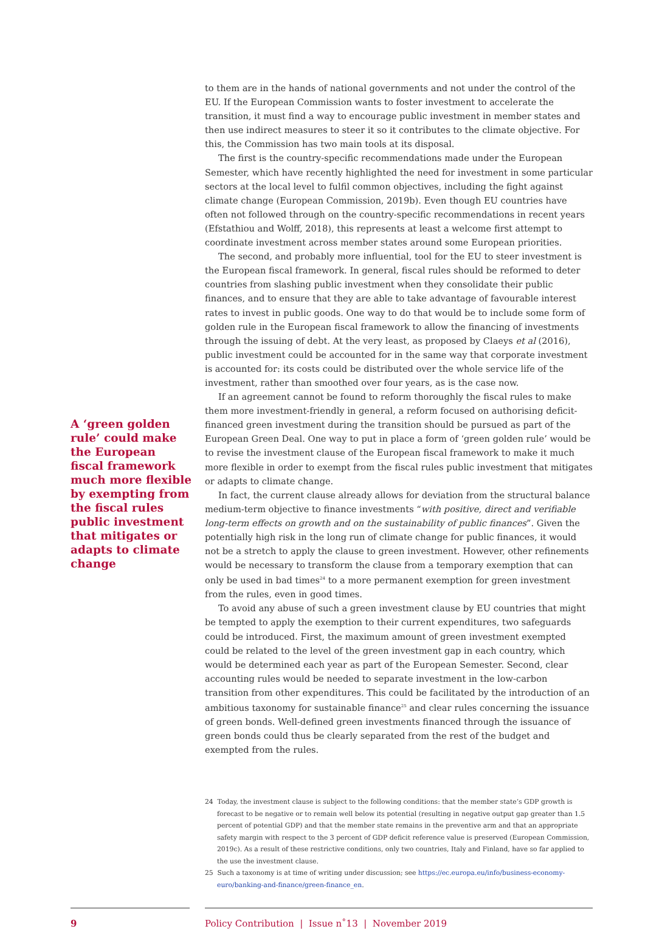A ‘green golden rule’ could make the European fiscal framework much more flexible by exempting from the fiscal rules public investment that mitigates or adapts to climate change
to them are in the hands of national governments and not under the control of the EU. If the European Commission wants to foster investment to accelerate the transition, it must find a way to encourage public investment in member states and then use indirect measures to steer it so it contributes to the climate objective. For this, the Commission has two main tools at its disposal.
The first is the country-specific recommendations made under the European Semester, which have recently highlighted the need for investment in some particular sectors at the local level to fulfil common objectives, including the fight against climate change (European Commission, 2019b). Even though EU countries have often not followed through on the country-specific recommendations in recent years (Efstathiou and Wolff, 2018), this represents at least a welcome first attempt to coordinate investment across member states around some European priorities.
The second, and probably more influential, tool for the EU to steer investment is the European fiscal framework. In general, fiscal rules should be reformed to deter countries from slashing public investment when they consolidate their public finances, and to ensure that they are able to take advantage of favourable interest rates to invest in public goods. One way to do that would be to include some form of golden rule in the European fiscal framework to allow the financing of investments through the issuing of debt. At the very least, as proposed by Claeys et al (2016), public investment could be accounted for in the same way that corporate investment is accounted for: its costs could be distributed over the whole service life of the investment, rather than smoothed over four years, as is the case now.
If an agreement cannot be found to reform thoroughly the fiscal rules to make them more investment-friendly in general, a reform focused on authorising deficit-financed green investment during the transition should be pursued as part of the European Green Deal. One way to put in place a form of ‘green golden rule’ would be to revise the investment clause of the European fiscal framework to make it much more flexible in order to exempt from the fiscal rules public investment that mitigates or adapts to climate change.
In fact, the current clause already allows for deviation from the structural balance medium-term objective to finance investments “with positive, direct and verifiable long-term effects on growth and on the sustainability of public finances”. Given the potentially high risk in the long run of climate change for public finances, it would not be a stretch to apply the clause to green investment. However, other refinements would be necessary to transform the clause from a temporary exemption that can only be used in bad times<sup>24</sup> to a more permanent exemption for green investment from the rules, even in good times.
To avoid any abuse of such a green investment clause by EU countries that might be tempted to apply the exemption to their current expenditures, two safeguards could be introduced. First, the maximum amount of green investment exempted could be related to the level of the green investment gap in each country, which would be determined each year as part of the European Semester. Second, clear accounting rules would be needed to separate investment in the low-carbon transition from other expenditures. This could be facilitated by the introduction of an ambitious taxonomy for sustainable finance<sup>25</sup> and clear rules concerning the issuance of green bonds. Well-defined green investments financed through the issuance of green bonds could thus be clearly separated from the rest of the budget and exempted from the rules.
24 Today, the investment clause is subject to the following conditions: that the member state’s GDP growth is forecast to be negative or to remain well below its potential (resulting in negative output gap greater than 1.5 percent of potential GDP) and that the member state remains in the preventive arm and that an appropriate safety margin with respect to the 3 percent of GDP deficit reference value is preserved (European Commission, 2019c). As a result of these restrictive conditions, only two countries, Italy and Finland, have so far applied to the use the investment clause.
25 Such a taxonomy is at time of writing under discussion; see https://ec.europa.eu/info/business-economy-euro/banking-and-finance/green-finance_en.
9 Policy Contribution | Issue n˚13 | November 2019